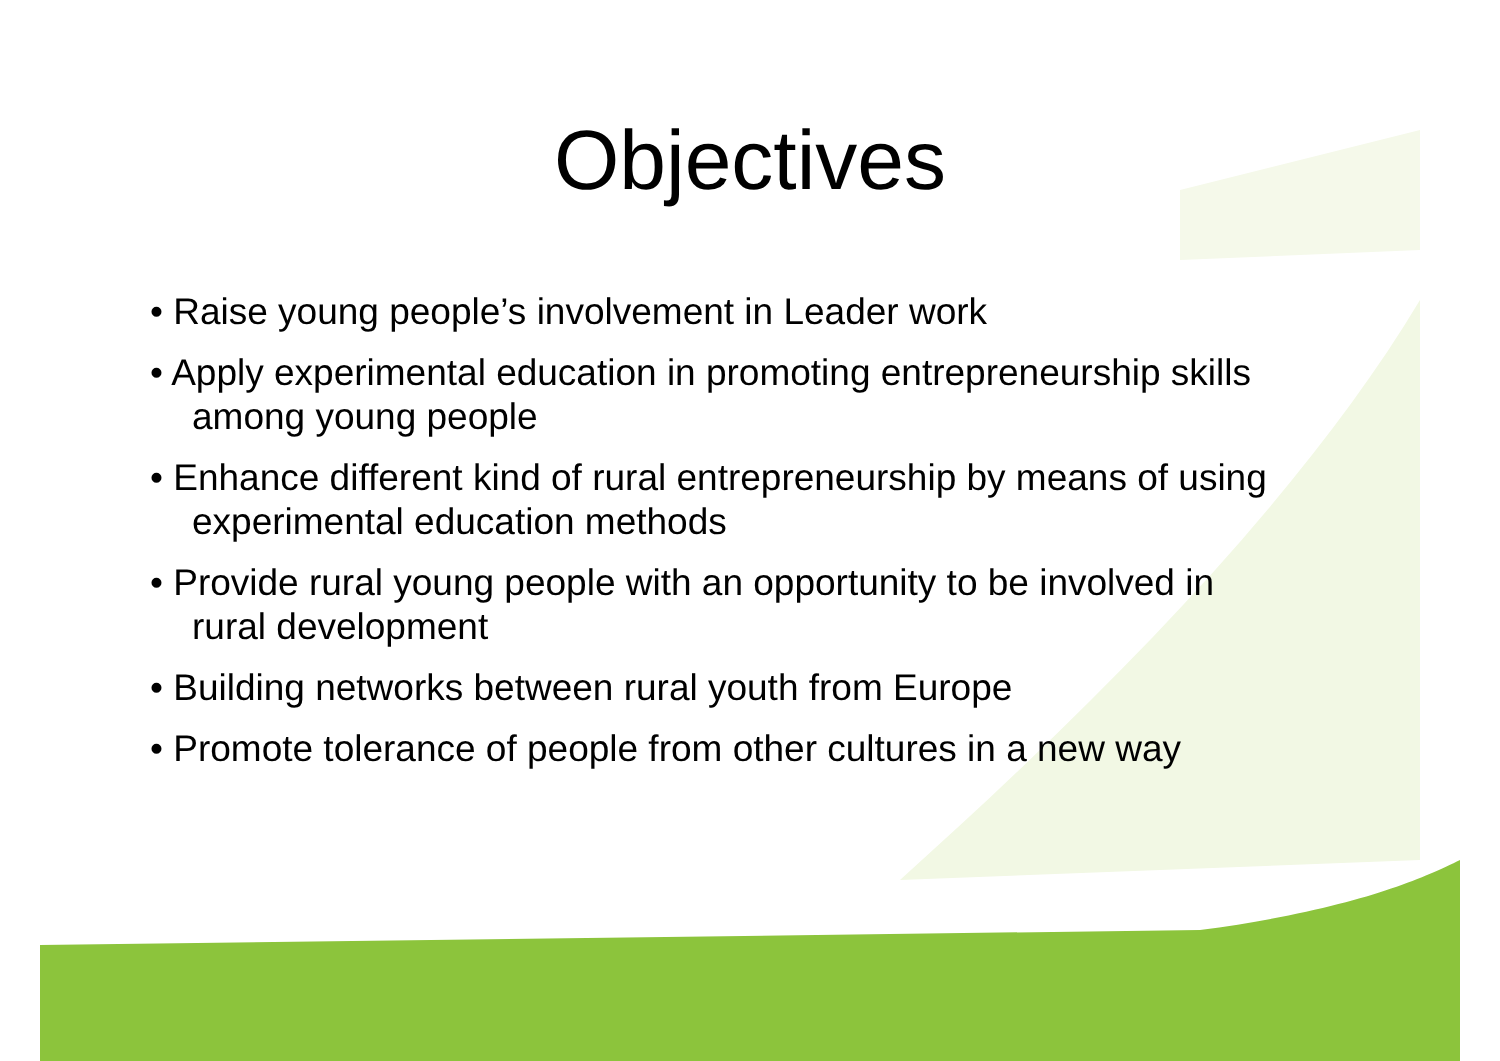Objectives
• Raise young people’s involvement in Leader work
• Apply experimental education in promoting entrepreneurship skills among young people
• Enhance different kind of rural entrepreneurship by means of using experimental education methods
• Provide rural young people with an opportunity to be involved in rural development
• Building networks between rural youth from Europe
• Promote tolerance of people from other cultures in a new way